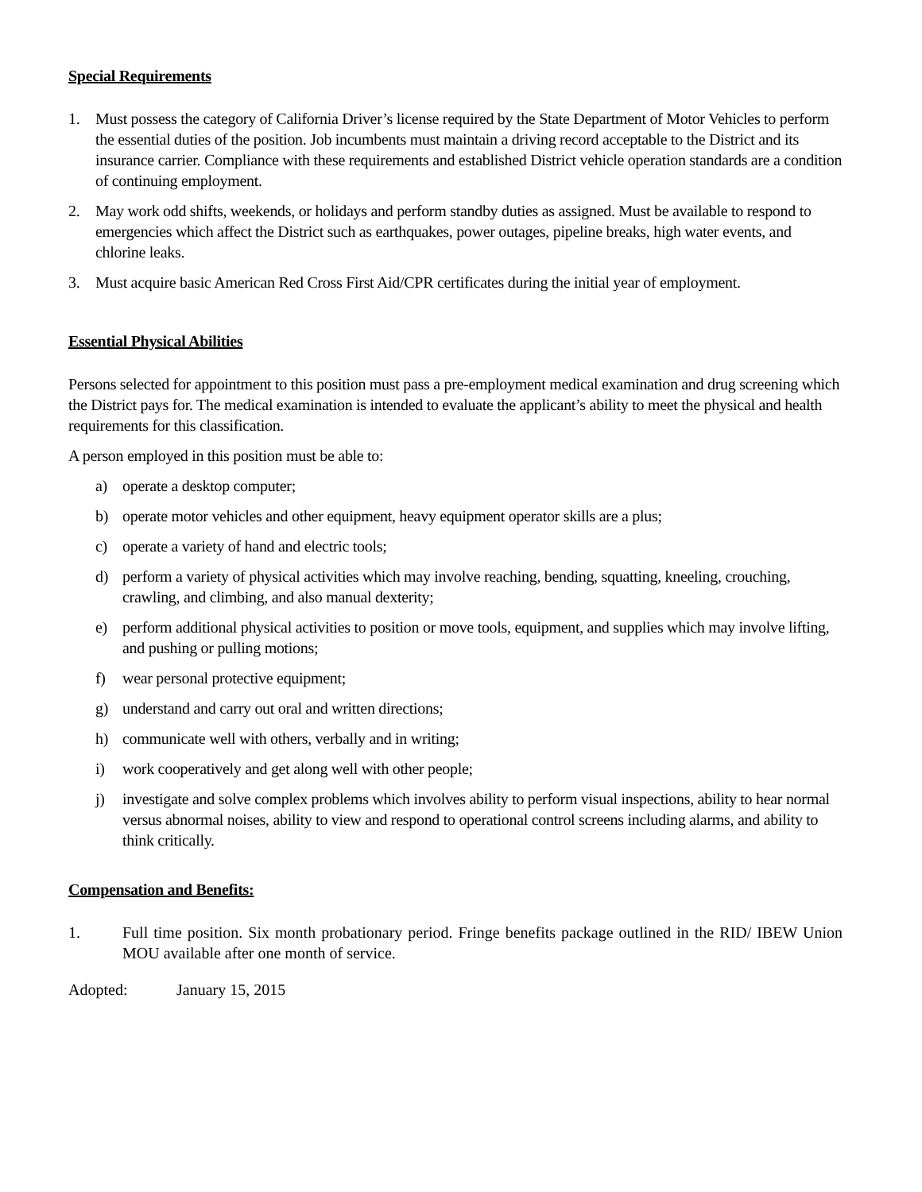Special Requirements
1. Must possess the category of California Driver’s license required by the State Department of Motor Vehicles to perform the essential duties of the position. Job incumbents must maintain a driving record acceptable to the District and its insurance carrier. Compliance with these requirements and established District vehicle operation standards are a condition of continuing employment.
2. May work odd shifts, weekends, or holidays and perform standby duties as assigned. Must be available to respond to emergencies which affect the District such as earthquakes, power outages, pipeline breaks, high water events, and chlorine leaks.
3. Must acquire basic American Red Cross First Aid/CPR certificates during the initial year of employment.
Essential Physical Abilities
Persons selected for appointment to this position must pass a pre-employment medical examination and drug screening which the District pays for. The medical examination is intended to evaluate the applicant’s ability to meet the physical and health requirements for this classification.
A person employed in this position must be able to:
a) operate a desktop computer;
b) operate motor vehicles and other equipment, heavy equipment operator skills are a plus;
c) operate a variety of hand and electric tools;
d) perform a variety of physical activities which may involve reaching, bending, squatting, kneeling, crouching, crawling, and climbing, and also manual dexterity;
e) perform additional physical activities to position or move tools, equipment, and supplies which may involve lifting, and pushing or pulling motions;
f) wear personal protective equipment;
g) understand and carry out oral and written directions;
h) communicate well with others, verbally and in writing;
i) work cooperatively and get along well with other people;
j) investigate and solve complex problems which involves ability to perform visual inspections, ability to hear normal versus abnormal noises, ability to view and respond to operational control screens including alarms, and ability to think critically.
Compensation and Benefits:
1. Full time position. Six month probationary period. Fringe benefits package outlined in the RID/ IBEW Union MOU available after one month of service.
Adopted: January 15, 2015